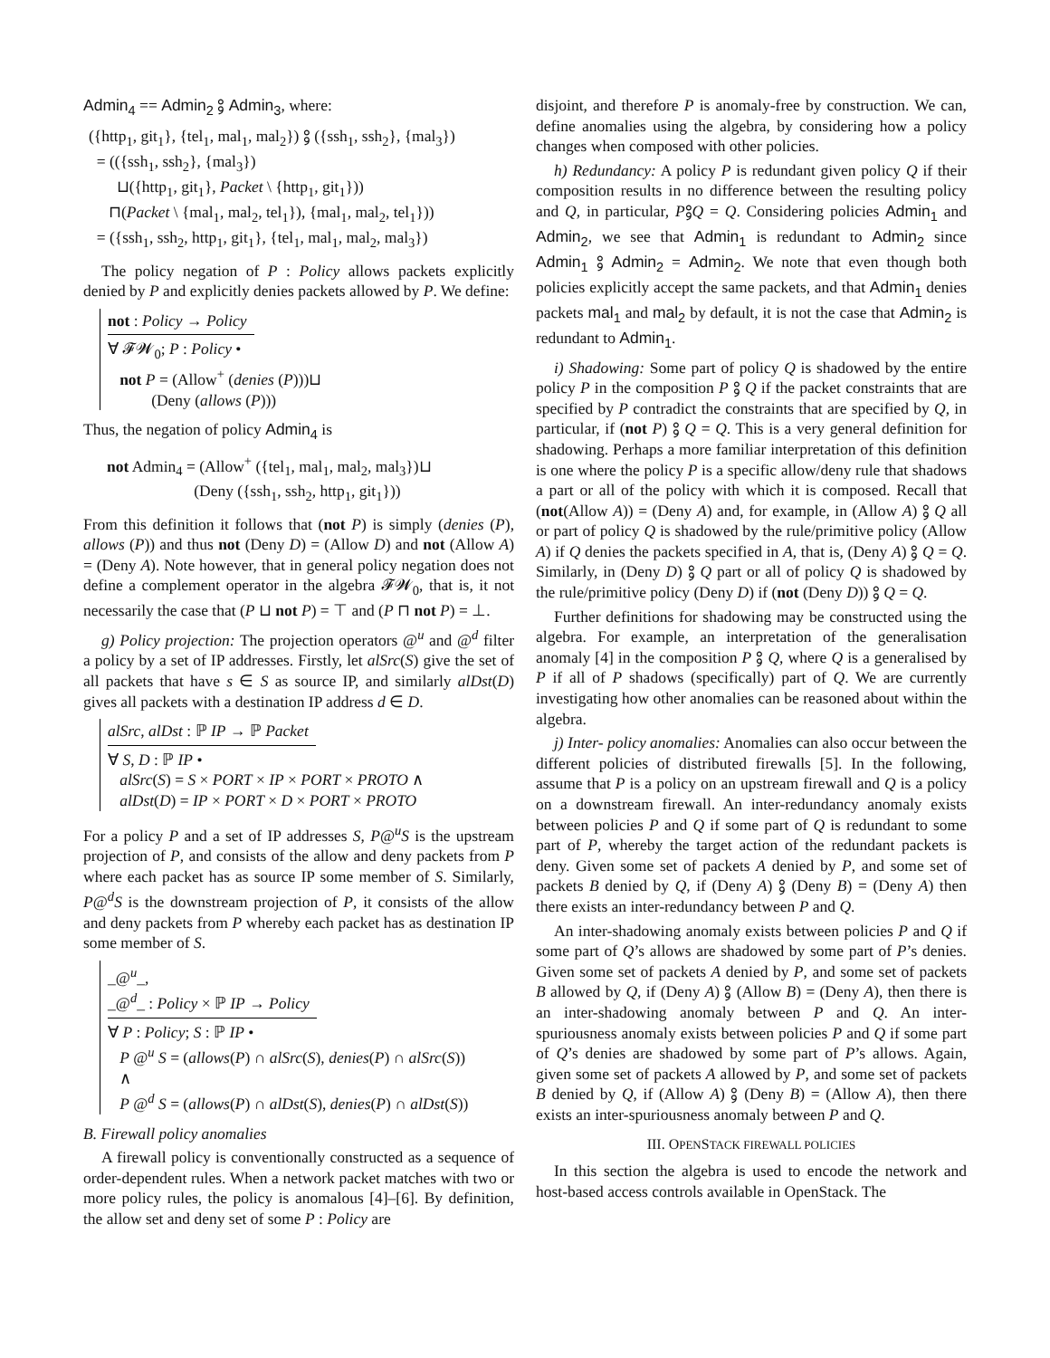Admin<sub>4</sub> == Admin<sub>2</sub> ⨟ Admin<sub>3</sub>, where:
({http<sub>1</sub>, git<sub>1</sub>}, {tel<sub>1</sub>, mal<sub>1</sub>, mal<sub>2</sub>}) ⨟ ({ssh<sub>1</sub>, ssh<sub>2</sub>}, {mal<sub>3</sub>})
= (({ssh<sub>1</sub>, ssh<sub>2</sub>}, {mal<sub>3</sub>})
⊔({http<sub>1</sub>, git<sub>1</sub>}, Packet \ {http<sub>1</sub>, git<sub>1</sub>}))
⊓(Packet \ {mal<sub>1</sub>, mal<sub>2</sub>, tel<sub>1</sub>}), {mal<sub>1</sub>, mal<sub>2</sub>, tel<sub>1</sub>}))
= ({ssh<sub>1</sub>, ssh<sub>2</sub>, http<sub>1</sub>, git<sub>1</sub>}, {tel<sub>1</sub>, mal<sub>1</sub>, mal<sub>2</sub>, mal<sub>3</sub>})
The policy negation of P : Policy allows packets explicitly denied by P and explicitly denies packets allowed by P. We define:
not : Policy → Policy
∀ 𝓕𝓦<sub>0</sub>; P : Policy •
not P = (Allow<sup>+</sup> (denies (P)))⊔
(Deny (allows (P)))
Thus, the negation of policy Admin<sub>4</sub> is
not Admin<sub>4</sub> = (Allow<sup>+</sup> ({tel<sub>1</sub>, mal<sub>1</sub>, mal<sub>2</sub>, mal<sub>3</sub>})⊔
(Deny ({ssh<sub>1</sub>, ssh<sub>2</sub>, http<sub>1</sub>, git<sub>1</sub>}))
From this definition it follows that (not P) is simply (denies (P), allows (P)) and thus not (Deny D) = (Allow D) and not (Allow A) = (Deny A). Note however, that in general policy negation does not define a complement operator in the algebra 𝓕𝓦<sub>0</sub>, that is, it not necessarily the case that (P ⊔ not P) = ⊤ and (P ⊓ not P) = ⊥.
g) Policy projection: The projection operators @<sup>u</sup> and @<sup>d</sup> filter a policy by a set of IP addresses. Firstly, let alSrc(S) give the set of all packets that have s ∈ S as source IP, and similarly alDst(D) gives all packets with a destination IP address d ∈ D.
alSrc, alDst : ℙ IP → ℙ Packet
∀ S, D : ℙ IP •
alSrc(S) = S × PORT × IP × PORT × PROTO ∧
alDst(D) = IP × PORT × D × PORT × PROTO
For a policy P and a set of IP addresses S, P@<sup>u</sup>S is the upstream projection of P, and consists of the allow and deny packets from P where each packet has as source IP some member of S. Similarly, P@<sup>d</sup>S is the downstream projection of P, it consists of the allow and deny packets from P whereby each packet has as destination IP some member of S.
_@<sup>u</sup>_,
_@<sup>d</sup>_ : Policy × ℙ IP → Policy
∀ P : Policy; S : ℙ IP •
P @<sup>u</sup> S = (allows(P) ∩ alSrc(S), denies(P) ∩ alSrc(S))
∧
P @<sup>d</sup> S = (allows(P) ∩ alDst(S), denies(P) ∩ alDst(S))
B. Firewall policy anomalies
A firewall policy is conventionally constructed as a sequence of order-dependent rules. When a network packet matches with two or more policy rules, the policy is anomalous [4]–[6]. By definition, the allow set and deny set of some P : Policy are
disjoint, and therefore P is anomaly-free by construction. We can, define anomalies using the algebra, by considering how a policy changes when composed with other policies.
h) Redundancy: A policy P is redundant given policy Q if their composition results in no difference between the resulting policy and Q, in particular, P⨟Q = Q. Considering policies Admin<sub>1</sub> and Admin<sub>2</sub>, we see that Admin<sub>1</sub> is redundant to Admin<sub>2</sub> since Admin<sub>1</sub> ⨟ Admin<sub>2</sub> = Admin<sub>2</sub>. We note that even though both policies explicitly accept the same packets, and that Admin<sub>1</sub> denies packets mal<sub>1</sub> and mal<sub>2</sub> by default, it is not the case that Admin<sub>2</sub> is redundant to Admin<sub>1</sub>.
i) Shadowing: Some part of policy Q is shadowed by the entire policy P in the composition P ⨟ Q if the packet constraints that are specified by P contradict the constraints that are specified by Q, in particular, if (not P) ⨟ Q = Q. This is a very general definition for shadowing. Perhaps a more familiar interpretation of this definition is one where the policy P is a specific allow/deny rule that shadows a part or all of the policy with which it is composed. Recall that (not(Allow A)) = (Deny A) and, for example, in (Allow A) ⨟ Q all or part of policy Q is shadowed by the rule/primitive policy (Allow A) if Q denies the packets specified in A, that is, (Deny A) ⨟ Q = Q. Similarly, in (Deny D) ⨟ Q part or all of policy Q is shadowed by the rule/primitive policy (Deny D) if (not (Deny D)) ⨟ Q = Q.
Further definitions for shadowing may be constructed using the algebra. For example, an interpretation of the generalisation anomaly [4] in the composition P ⨟ Q, where Q is a generalised by P if all of P shadows (specifically) part of Q. We are currently investigating how other anomalies can be reasoned about within the algebra.
j) Inter- policy anomalies: Anomalies can also occur between the different policies of distributed firewalls [5]. In the following, assume that P is a policy on an upstream firewall and Q is a policy on a downstream firewall. An inter-redundancy anomaly exists between policies P and Q if some part of Q is redundant to some part of P, whereby the target action of the redundant packets is deny. Given some set of packets A denied by P, and some set of packets B denied by Q, if (Deny A) ⨟ (Deny B) = (Deny A) then there exists an inter-redundancy between P and Q.
An inter-shadowing anomaly exists between policies P and Q if some part of Q’s allows are shadowed by some part of P’s denies. Given some set of packets A denied by P, and some set of packets B allowed by Q, if (Deny A) ⨟ (Allow B) = (Deny A), then there is an inter-shadowing anomaly between P and Q. An inter-spuriousness anomaly exists between policies P and Q if some part of Q’s denies are shadowed by some part of P’s allows. Again, given some set of packets A allowed by P, and some set of packets B denied by Q, if (Allow A) ⨟ (Deny B) = (Allow A), then there exists an inter-spuriousness anomaly between P and Q.
III. OPENSTACK FIREWALL POLICIES
In this section the algebra is used to encode the network and host-based access controls available in OpenStack. The